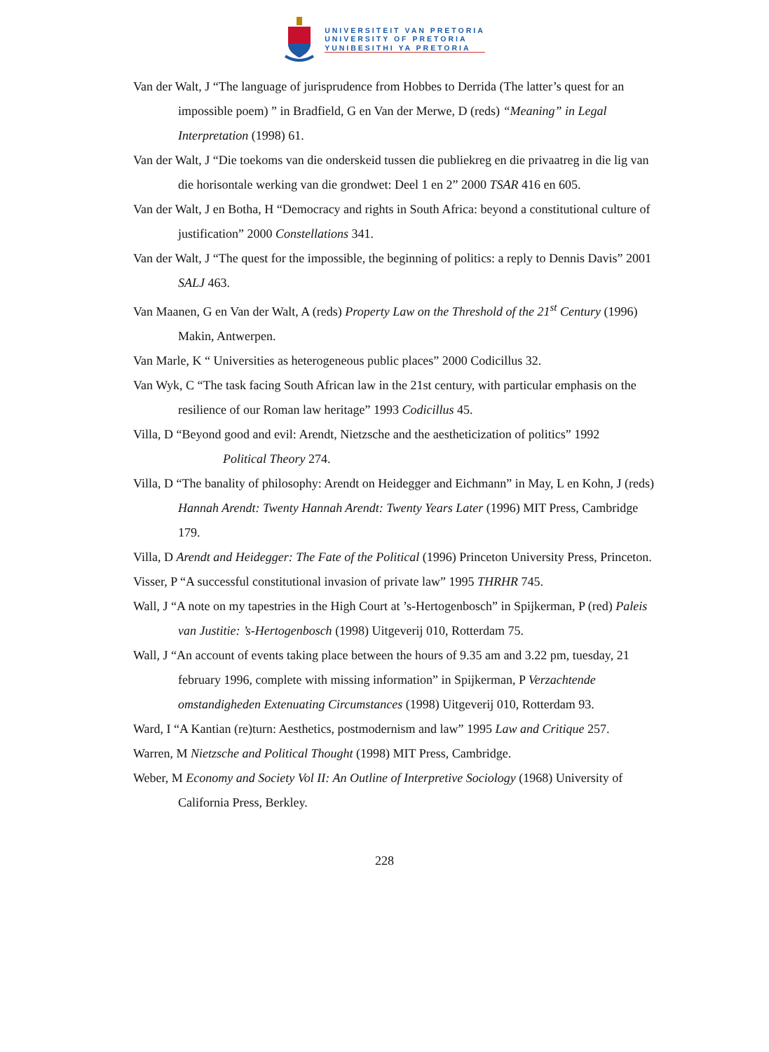UNIVERSITEIT VAN PRETORIA
UNIVERSITY OF PRETORIA
YUNIBESITHI YA PRETORIA
Van der Walt, J “The language of jurisprudence from Hobbes to Derrida (The latter’s quest for an impossible poem) ” in Bradfield, G en Van der Merwe, D (reds) “Meaning” in Legal Interpretation (1998) 61.
Van der Walt, J “Die toekoms van die onderskeid tussen die publiekreg en die privaatreg in die lig van die horisontale werking van die grondwet: Deel 1 en 2” 2000 TSAR 416 en 605.
Van der Walt, J en Botha, H “Democracy and rights in South Africa: beyond a constitutional culture of justification” 2000 Constellations 341.
Van der Walt, J “The quest for the impossible, the beginning of politics: a reply to Dennis Davis” 2001 SALJ 463.
Van Maanen, G en Van der Walt, A (reds) Property Law on the Threshold of the 21<sup>st</sup> Century (1996) Makin, Antwerpen.
Van Marle, K “ Universities as heterogeneous public places” 2000 Codicillus 32.
Van Wyk, C “The task facing South African law in the 21st century, with particular emphasis on the resilience of our Roman law heritage” 1993 Codicillus 45.
Villa, D “Beyond good and evil: Arendt, Nietzsche and the aestheticization of politics” 1992 Political Theory 274.
Villa, D “The banality of philosophy: Arendt on Heidegger and Eichmann” in May, L en Kohn, J (reds) Hannah Arendt: Twenty Hannah Arendt: Twenty Years Later (1996) MIT Press, Cambridge 179.
Villa, D Arendt and Heidegger: The Fate of the Political (1996) Princeton University Press, Princeton.
Visser, P “A successful constitutional invasion of private law” 1995 THRHR 745.
Wall, J “A note on my tapestries in the High Court at ’s-Hertogenbosch” in Spijkerman, P (red) Paleis van Justitie: ’s-Hertogenbosch (1998) Uitgeverij 010, Rotterdam 75.
Wall, J “An account of events taking place between the hours of 9.35 am and 3.22 pm, tuesday, 21 february 1996, complete with missing information” in Spijkerman, P Verzachtende omstandigheden Extenuating Circumstances (1998) Uitgeverij 010, Rotterdam 93.
Ward, I “A Kantian (re)turn: Aesthetics, postmodernism and law” 1995 Law and Critique 257.
Warren, M Nietzsche and Political Thought (1998) MIT Press, Cambridge.
Weber, M Economy and Society Vol II: An Outline of Interpretive Sociology (1968) University of California Press, Berkley.
228